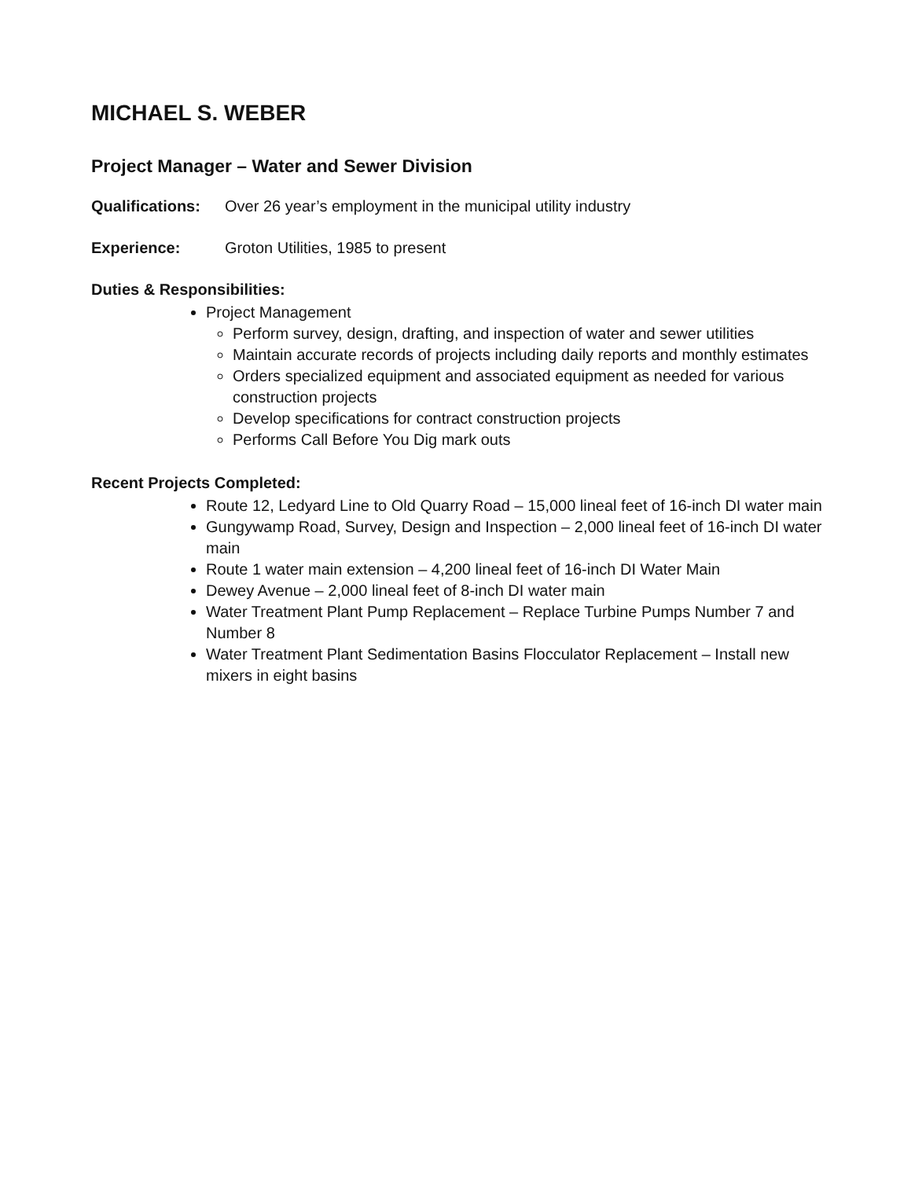MICHAEL S. WEBER
Project Manager – Water and Sewer Division
Qualifications: Over 26 year’s employment in the municipal utility industry
Experience: Groton Utilities, 1985 to present
Duties & Responsibilities:
Project Management
Perform survey, design, drafting, and inspection of water and sewer utilities
Maintain accurate records of projects including daily reports and monthly estimates
Orders specialized equipment and associated equipment as needed for various construction projects
Develop specifications for contract construction projects
Performs Call Before You Dig mark outs
Recent Projects Completed:
Route 12, Ledyard Line to Old Quarry Road – 15,000 lineal feet of 16-inch DI water main
Gungywamp Road, Survey, Design and Inspection – 2,000 lineal feet of 16-inch DI water main
Route 1 water main extension – 4,200 lineal feet of 16-inch DI Water Main
Dewey Avenue – 2,000 lineal feet of 8-inch DI water main
Water Treatment Plant Pump Replacement – Replace Turbine Pumps Number 7 and Number 8
Water Treatment Plant Sedimentation Basins Flocculator Replacement – Install new mixers in eight basins